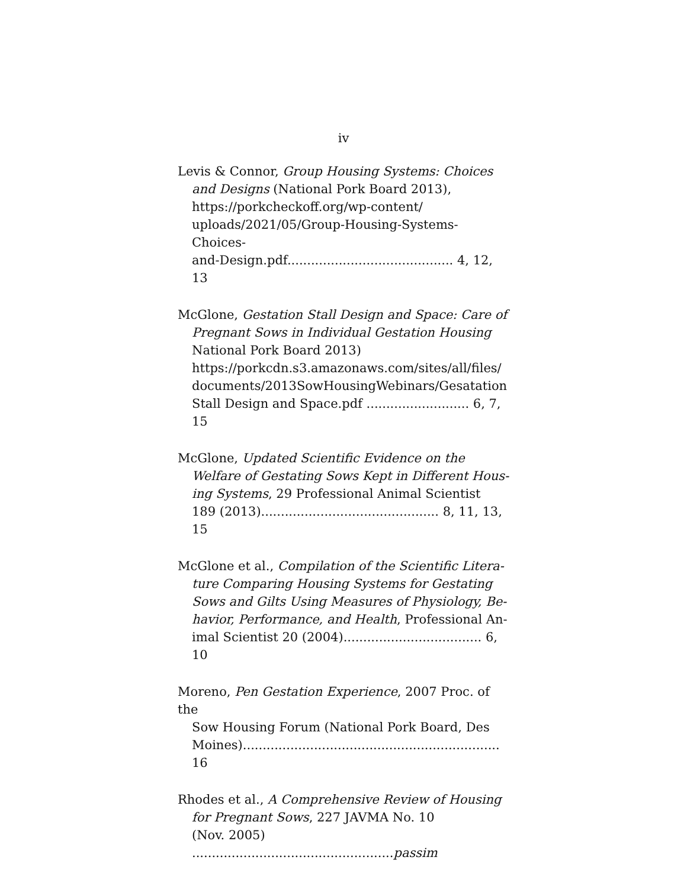iv
Levis & Connor, Group Housing Systems: Choices
and Designs (National Pork Board 2013),
https://porkcheckoff.org/wp-content/
uploads/2021/05/Group-Housing-Systems-Choices-
and-Design.pdf.......................................... 4, 12, 13
McGlone, Gestation Stall Design and Space: Care of
Pregnant Sows in Individual Gestation Housing
National Pork Board 2013)
https://porkcdn.s3.amazonaws.com/sites/all/files/
documents/2013SowHousingWebinars/Gesatation
Stall Design and Space.pdf .......................... 6, 7, 15
McGlone, Updated Scientific Evidence on the
Welfare of Gestating Sows Kept in Different Hous-
ing Systems, 29 Professional Animal Scientist
189 (2013)............................................. 8, 11, 13, 15
McGlone et al., Compilation of the Scientific Litera-
ture Comparing Housing Systems for Gestating
Sows and Gilts Using Measures of Physiology, Be-
havior, Performance, and Health, Professional An-
imal Scientist 20 (2004)................................... 6, 10
Moreno, Pen Gestation Experience, 2007 Proc. of the
Sow Housing Forum (National Pork Board, Des
Moines)................................................................. 16
Rhodes et al., A Comprehensive Review of Housing
for Pregnant Sows, 227 JAVMA No. 10
(Nov. 2005) ...................................................passim